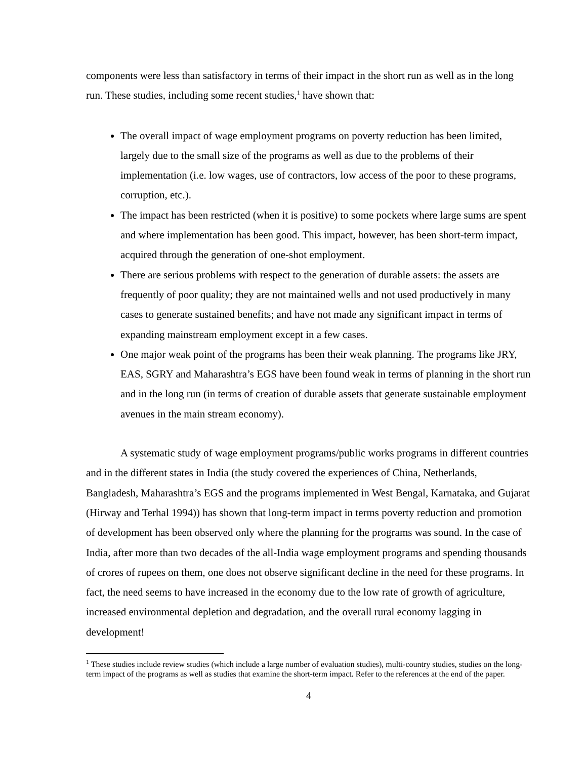components were less than satisfactory in terms of their impact in the short run as well as in the long run. These studies, including some recent studies,<sup>1</sup> have shown that:
The overall impact of wage employment programs on poverty reduction has been limited, largely due to the small size of the programs as well as due to the problems of their implementation (i.e. low wages, use of contractors, low access of the poor to these programs, corruption, etc.).
The impact has been restricted (when it is positive) to some pockets where large sums are spent and where implementation has been good. This impact, however, has been short-term impact, acquired through the generation of one-shot employment.
There are serious problems with respect to the generation of durable assets: the assets are frequently of poor quality; they are not maintained wells and not used productively in many cases to generate sustained benefits; and have not made any significant impact in terms of expanding mainstream employment except in a few cases.
One major weak point of the programs has been their weak planning. The programs like JRY, EAS, SGRY and Maharashtra’s EGS have been found weak in terms of planning in the short run and in the long run (in terms of creation of durable assets that generate sustainable employment avenues in the main stream economy).
A systematic study of wage employment programs/public works programs in different countries and in the different states in India (the study covered the experiences of China, Netherlands, Bangladesh, Maharashtra’s EGS and the programs implemented in West Bengal, Karnataka, and Gujarat (Hirway and Terhal 1994)) has shown that long-term impact in terms poverty reduction and promotion of development has been observed only where the planning for the programs was sound. In the case of India, after more than two decades of the all-India wage employment programs and spending thousands of crores of rupees on them, one does not observe significant decline in the need for these programs. In fact, the need seems to have increased in the economy due to the low rate of growth of agriculture, increased environmental depletion and degradation, and the overall rural economy lagging in development!
<sup>1</sup> These studies include review studies (which include a large number of evaluation studies), multi-country studies, studies on the long-term impact of the programs as well as studies that examine the short-term impact. Refer to the references at the end of the paper.
4